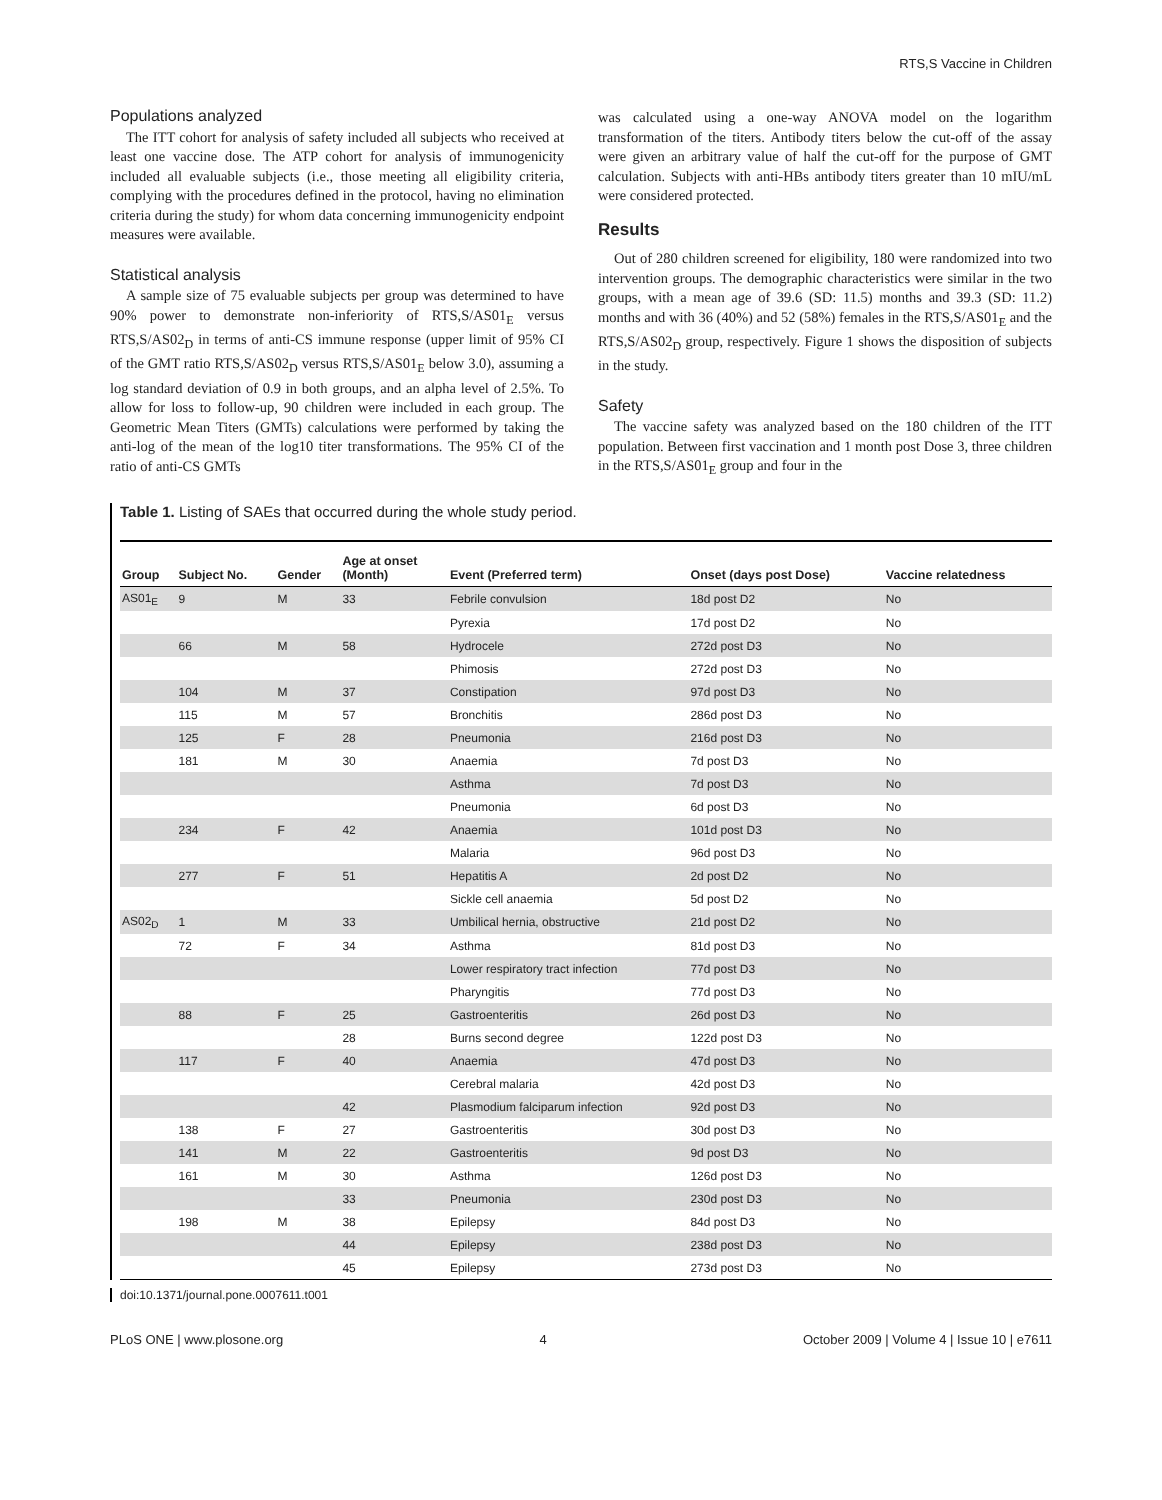RTS,S Vaccine in Children
Populations analyzed
The ITT cohort for analysis of safety included all subjects who received at least one vaccine dose. The ATP cohort for analysis of immunogenicity included all evaluable subjects (i.e., those meeting all eligibility criteria, complying with the procedures defined in the protocol, having no elimination criteria during the study) for whom data concerning immunogenicity endpoint measures were available.
Statistical analysis
A sample size of 75 evaluable subjects per group was determined to have 90% power to demonstrate non-inferiority of RTS,S/AS01<sub>E</sub> versus RTS,S/AS02<sub>D</sub> in terms of anti-CS immune response (upper limit of 95% CI of the GMT ratio RTS,S/AS02<sub>D</sub> versus RTS,S/AS01<sub>E</sub> below 3.0), assuming a log standard deviation of 0.9 in both groups, and an alpha level of 2.5%. To allow for loss to follow-up, 90 children were included in each group. The Geometric Mean Titers (GMTs) calculations were performed by taking the anti-log of the mean of the log10 titer transformations. The 95% CI of the ratio of anti-CS GMTs
was calculated using a one-way ANOVA model on the logarithm transformation of the titers. Antibody titers below the cut-off of the assay were given an arbitrary value of half the cut-off for the purpose of GMT calculation. Subjects with anti-HBs antibody titers greater than 10 mIU/mL were considered protected.
Results
Out of 280 children screened for eligibility, 180 were randomized into two intervention groups. The demographic characteristics were similar in the two groups, with a mean age of 39.6 (SD: 11.5) months and 39.3 (SD: 11.2) months and with 36 (40%) and 52 (58%) females in the RTS,S/AS01<sub>E</sub> and the RTS,S/AS02<sub>D</sub> group, respectively. Figure 1 shows the disposition of subjects in the study.
Safety
The vaccine safety was analyzed based on the 180 children of the ITT population. Between first vaccination and 1 month post Dose 3, three children in the RTS,S/AS01<sub>E</sub> group and four in the
Table 1. Listing of SAEs that occurred during the whole study period.
| Group | Subject No. | Gender | Age at onset (Month) | Event (Preferred term) | Onset (days post Dose) | Vaccine relatedness |
| --- | --- | --- | --- | --- | --- | --- |
| AS01<sub>E</sub> | 9 | M | 33 | Febrile convulsion | 18d post D2 | No |
| | | | | Pyrexia | 17d post D2 | No |
| | 66 | M | 58 | Hydrocele | 272d post D3 | No |
| | | | | Phimosis | 272d post D3 | No |
| | 104 | M | 37 | Constipation | 97d post D3 | No |
| | 115 | M | 57 | Bronchitis | 286d post D3 | No |
| | 125 | F | 28 | Pneumonia | 216d post D3 | No |
| | 181 | M | 30 | Anaemia | 7d post D3 | No |
| | | | | Asthma | 7d post D3 | No |
| | | | | Pneumonia | 6d post D3 | No |
| | 234 | F | 42 | Anaemia | 101d post D3 | No |
| | | | | Malaria | 96d post D3 | No |
| | 277 | F | 51 | Hepatitis A | 2d post D2 | No |
| | | | | Sickle cell anaemia | 5d post D2 | No |
| AS02<sub>D</sub> | 1 | M | 33 | Umbilical hernia, obstructive | 21d post D2 | No |
| | 72 | F | 34 | Asthma | 81d post D3 | No |
| | | | | Lower respiratory tract infection | 77d post D3 | No |
| | | | | Pharyngitis | 77d post D3 | No |
| | 88 | F | 25 | Gastroenteritis | 26d post D3 | No |
| | | | 28 | Burns second degree | 122d post D3 | No |
| | 117 | F | 40 | Anaemia | 47d post D3 | No |
| | | | | Cerebral malaria | 42d post D3 | No |
| | | | 42 | Plasmodium falciparum infection | 92d post D3 | No |
| | 138 | F | 27 | Gastroenteritis | 30d post D3 | No |
| | 141 | M | 22 | Gastroenteritis | 9d post D3 | No |
| | 161 | M | 30 | Asthma | 126d post D3 | No |
| | | | 33 | Pneumonia | 230d post D3 | No |
| | 198 | M | 38 | Epilepsy | 84d post D3 | No |
| | | | 44 | Epilepsy | 238d post D3 | No |
| | | | 45 | Epilepsy | 273d post D3 | No |
doi:10.1371/journal.pone.0007611.t001
PLoS ONE | www.plosone.org 4 October 2009 | Volume 4 | Issue 10 | e7611